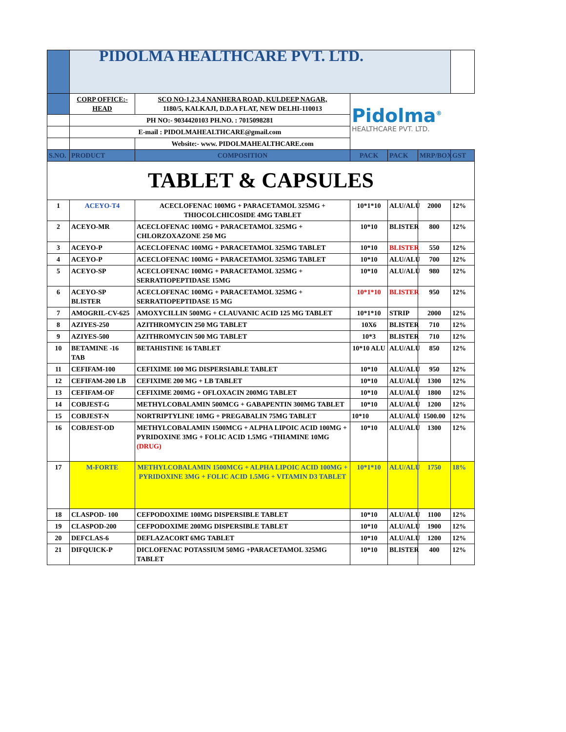| | PIDOLMA HEALTHCARE PVT. LTD. | | | | | |
| | CORP OFFICE:- HEAD | SCO NO-1,2,3,4 NANHERA ROAD, KULDEEP NAGAR, 1180/5, KALKAJI, D.D.A FLAT, NEW DELHI-110013 | Pidolma<sup>®</sup> HEALTHCARE PVT. LTD. | | | |
| | PH NO:- 9034420103 PH.NO. : 7015098281 | | | | | |
| | E-mail : PIDOLMAHEALTHCARE@gmail.com | | | | | |
| | | Website:- www. PIDOLMAHEALTHCARE.com | | | | |
| S.NO. | PRODUCT | COMPOSITION | PACK | PACK | MRP/BOX | GST |
| TABLET & CAPSULES | | | | | | |
| 1 | ACEYO-T4 | ACECLOFENAC 100MG + PARACETAMOL 325MG + THIOCOLCHICOSIDE 4MG TABLET | 10*1*10 | ALU/ALU | 2000 | 12% |
| 2 | ACEYO-MR | ACECLOFENAC 100MG + PARACETAMOL 325MG + CHLORZOXAZONE 250 MG | 10*10 | BLISTER | 800 | 12% |
| 3 | ACEYO-P | ACECLOFENAC 100MG + PARACETAMOL 325MG TABLET | 10*10 | BLISTER | 550 | 12% |
| 4 | ACEYO-P | ACECLOFENAC 100MG + PARACETAMOL 325MG TABLET | 10*10 | ALU/ALU | 700 | 12% |
| 5 | ACEYO-SP | ACECLOFENAC 100MG + PARACETAMOL 325MG + SERRATIOPEPTIDASE 15MG | 10*10 | ALU/ALU | 980 | 12% |
| 6 | ACEYO-SP BLISTER | ACECLOFENAC 100MG + PARACETAMOL 325MG + SERRATIOPEPTIDASE 15 MG | 10*1*10 | BLISTER | 950 | 12% |
| 7 | AMOGRIL-CV-625 | AMOXYCILLIN 500MG + CLAUVANIC ACID 125 MG TABLET | 10*1*10 | STRIP | 2000 | 12% |
| 8 | AZIYES-250 | AZITHROMYCIN 250 MG TABLET | 10X6 | BLISTER | 710 | 12% |
| 9 | AZIYES-500 | AZITHROMYCIN 500 MG TABLET | 10*3 | BLISTER | 710 | 12% |
| 10 | BETAMINE -16 TAB | BETAHISTINE 16 TABLET | 10*10 ALU | ALU/ALU | 850 | 12% |
| 11 | CEFIFAM-100 | CEFIXIME 100 MG DISPERSIABLE TABLET | 10*10 | ALU/ALU | 950 | 12% |
| 12 | CEFIFAM-200 LB | CEFIXIME 200 MG + LB TABLET | 10*10 | ALU/ALU | 1300 | 12% |
| 13 | CEFIFAM-OF | CEFIXIME 200MG + OFLOXACIN 200MG TABLET | 10*10 | ALU/ALU | 1800 | 12% |
| 14 | COBJEST-G | METHYLCOBALAMIN 500MCG + GABAPENTIN 300MG TABLET | 10*10 | ALU/ALU | 1200 | 12% |
| 15 | COBJEST-N | NORTRIPTYLINE 10MG + PREGABALIN 75MG TABLET | 10*10 | ALU/ALU | 1500.00 | 12% |
| 16 | COBJEST-OD | METHYLCOBALAMIN 1500MCG + ALPHA LIPOIC ACID 100MG + PYRIDOXINE 3MG + FOLIC ACID 1.5MG +THIAMINE 10MG (DRUG) | 10*10 | ALU/ALU | 1300 | 12% |
| 17 | M-FORTE | METHYLCOBALAMIN 1500MCG + ALPHA LIPOIC ACID 100MG + PYRIDOXINE 3MG + FOLIC ACID 1.5MG + VITAMIN D3 TABLET | 10*1*10 | ALU/ALU | 1750 | 18% |
| 18 | CLASPOD- 100 | CEFPODOXIME 100MG DISPERSIBLE TABLET | 10*10 | ALU/ALU | 1100 | 12% |
| 19 | CLASPOD-200 | CEFPODOXIME 200MG DISPERSIBLE TABLET | 10*10 | ALU/ALU | 1900 | 12% |
| 20 | DEFCLAS-6 | DEFLAZACORT 6MG TABLET | 10*10 | ALU/ALU | 1200 | 12% |
| 21 | DIFQUICK-P | DICLOFENAC POTASSIUM 50MG +PARACETAMOL 325MG TABLET | 10*10 | BLISTER | 400 | 12% |